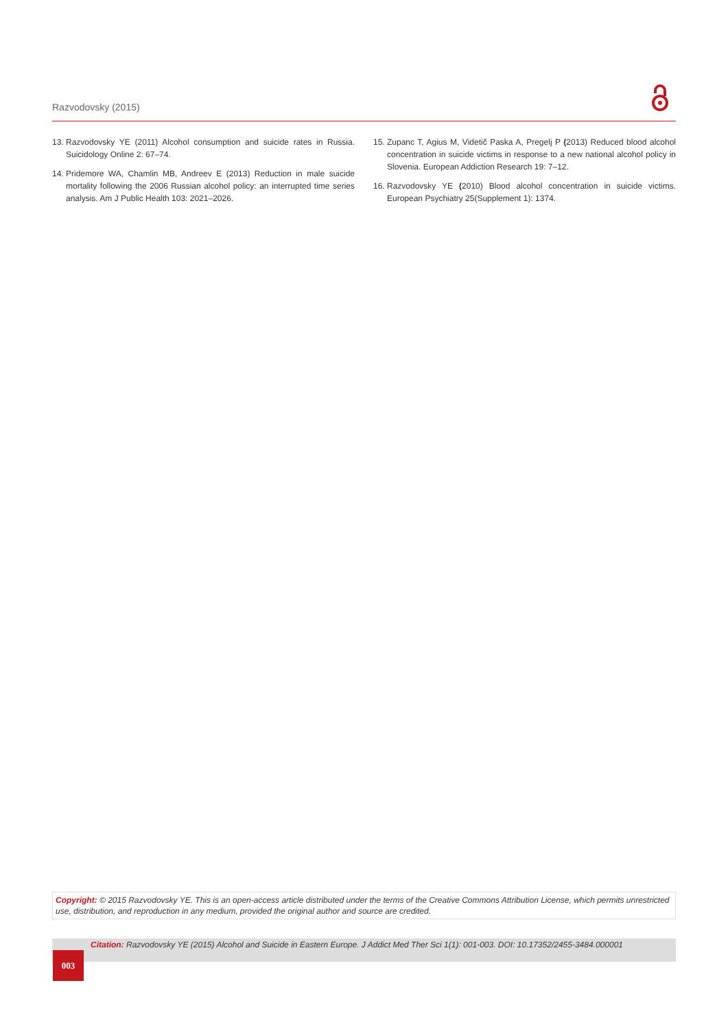Razvodovsky (2015)
13. Razvodovsky YE (2011) Alcohol consumption and suicide rates in Russia. Suicidology Online 2: 67–74.
14. Pridemore WA, Chamlin MB, Andreev E (2013) Reduction in male suicide mortality following the 2006 Russian alcohol policy: an interrupted time series analysis. Am J Public Health 103: 2021–2026.
15. Zupanc T, Agius M, Videtič Paska A, Pregelj P (2013) Reduced blood alcohol concentration in suicide victims in response to a new national alcohol policy in Slovenia. European Addiction Research 19: 7–12.
16. Razvodovsky YE (2010) Blood alcohol concentration in suicide victims. European Psychiatry 25(Supplement 1): 1374.
Copyright: © 2015 Razvodovsky YE. This is an open-access article distributed under the terms of the Creative Commons Attribution License, which permits unrestricted use, distribution, and reproduction in any medium, provided the original author and source are credited.
Citation: Razvodovsky YE (2015) Alcohol and Suicide in Eastern Europe. J Addict Med Ther Sci 1(1): 001-003. DOI: 10.17352/2455-3484.000001
003